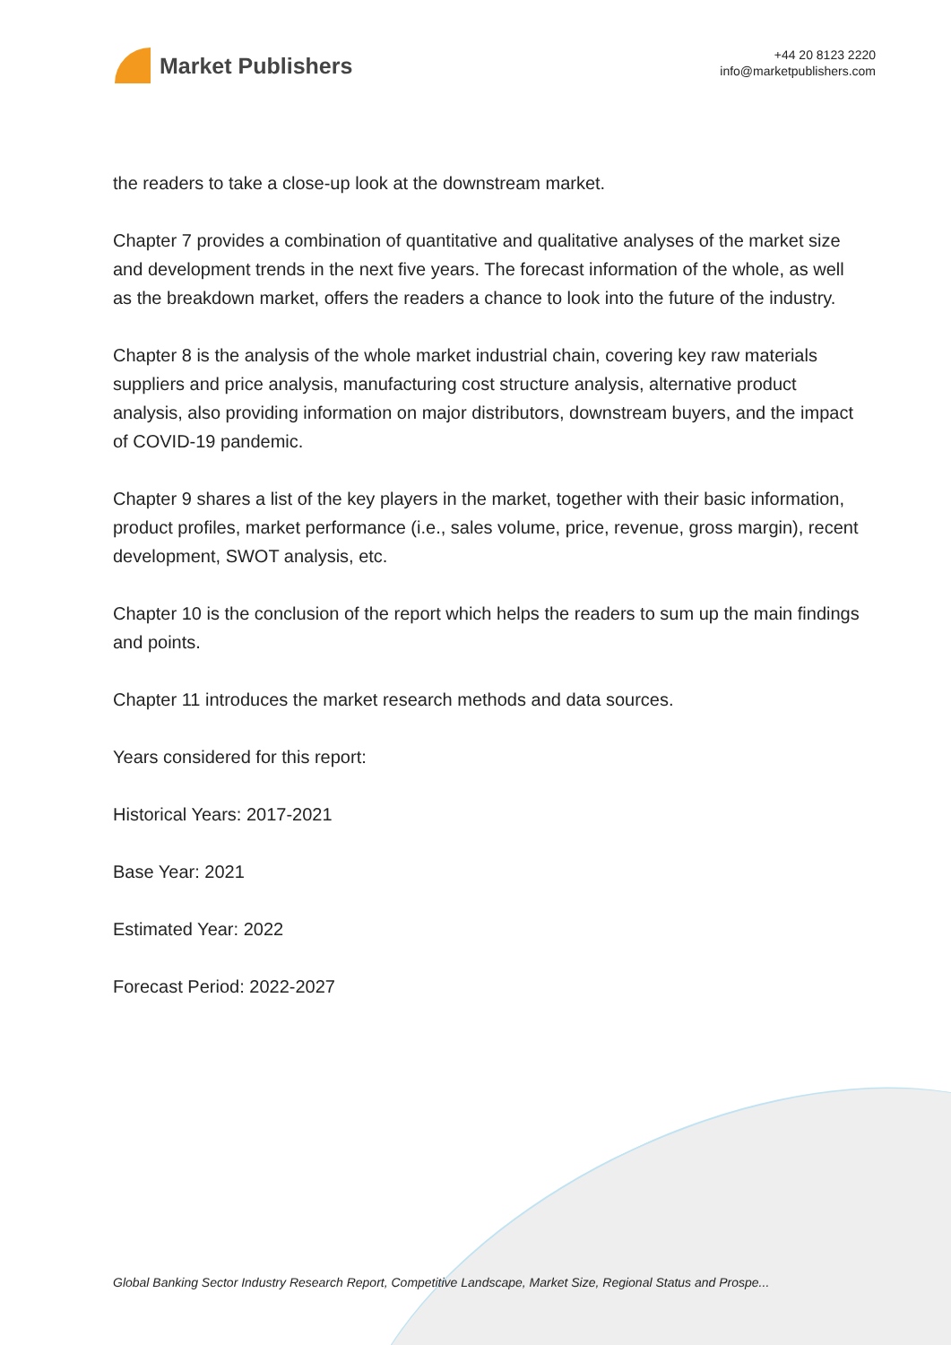Market Publishers
+44 20 8123 2220
info@marketpublishers.com
the readers to take a close-up look at the downstream market.
Chapter 7 provides a combination of quantitative and qualitative analyses of the market size and development trends in the next five years. The forecast information of the whole, as well as the breakdown market, offers the readers a chance to look into the future of the industry.
Chapter 8 is the analysis of the whole market industrial chain, covering key raw materials suppliers and price analysis, manufacturing cost structure analysis, alternative product analysis, also providing information on major distributors, downstream buyers, and the impact of COVID-19 pandemic.
Chapter 9 shares a list of the key players in the market, together with their basic information, product profiles, market performance (i.e., sales volume, price, revenue, gross margin), recent development, SWOT analysis, etc.
Chapter 10 is the conclusion of the report which helps the readers to sum up the main findings and points.
Chapter 11 introduces the market research methods and data sources.
Years considered for this report:
Historical Years: 2017-2021
Base Year: 2021
Estimated Year: 2022
Forecast Period: 2022-2027
Global Banking Sector Industry Research Report, Competitive Landscape, Market Size, Regional Status and Prospe...